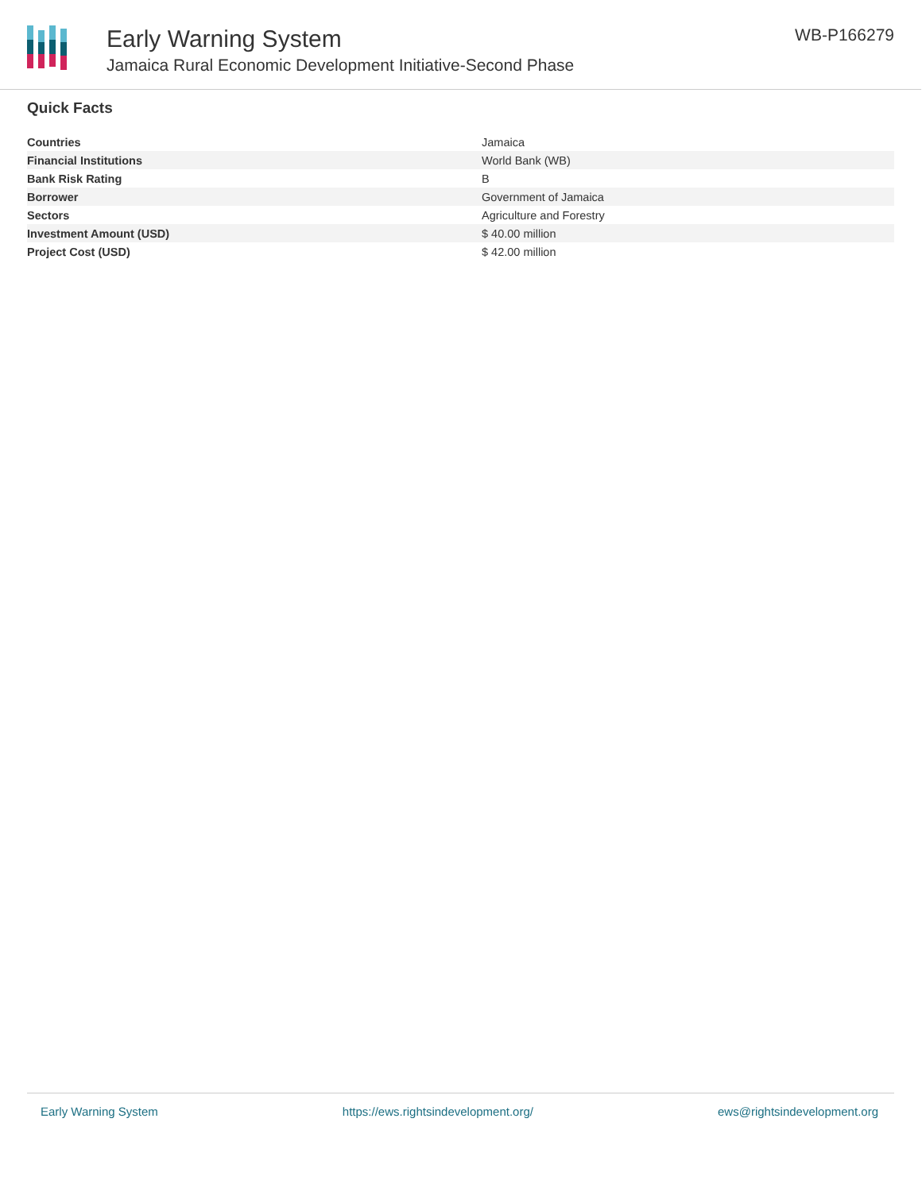Early Warning System
Jamaica Rural Economic Development Initiative-Second Phase
WB-P166279
Quick Facts
| Countries | Jamaica |
| Financial Institutions | World Bank (WB) |
| Bank Risk Rating | B |
| Borrower | Government of Jamaica |
| Sectors | Agriculture and Forestry |
| Investment Amount (USD) | $ 40.00 million |
| Project Cost (USD) | $ 42.00 million |
Early Warning System https://ews.rightsindevelopment.org/ ews@rightsindevelopment.org